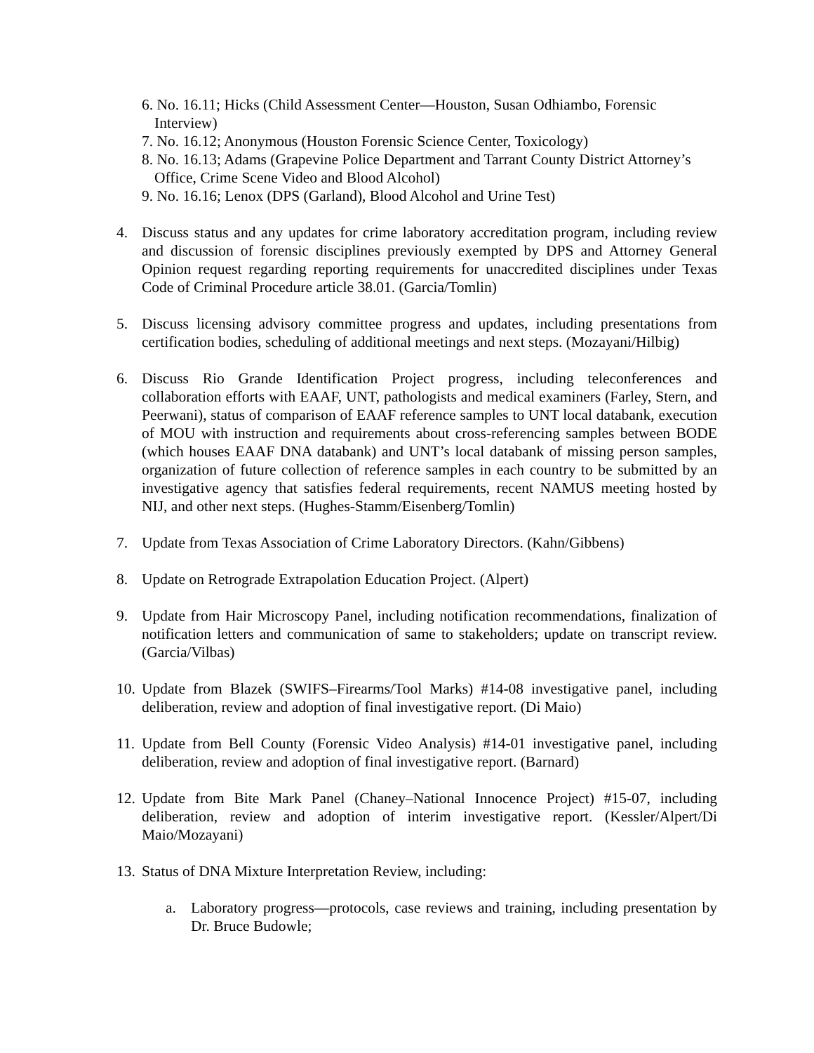6. No. 16.11; Hicks (Child Assessment Center—Houston, Susan Odhiambo, Forensic Interview)
7. No. 16.12; Anonymous (Houston Forensic Science Center, Toxicology)
8. No. 16.13; Adams (Grapevine Police Department and Tarrant County District Attorney’s Office, Crime Scene Video and Blood Alcohol)
9. No. 16.16; Lenox (DPS (Garland), Blood Alcohol and Urine Test)
4. Discuss status and any updates for crime laboratory accreditation program, including review and discussion of forensic disciplines previously exempted by DPS and Attorney General Opinion request regarding reporting requirements for unaccredited disciplines under Texas Code of Criminal Procedure article 38.01. (Garcia/Tomlin)
5. Discuss licensing advisory committee progress and updates, including presentations from certification bodies, scheduling of additional meetings and next steps. (Mozayani/Hilbig)
6. Discuss Rio Grande Identification Project progress, including teleconferences and collaboration efforts with EAAF, UNT, pathologists and medical examiners (Farley, Stern, and Peerwani), status of comparison of EAAF reference samples to UNT local databank, execution of MOU with instruction and requirements about cross-referencing samples between BODE (which houses EAAF DNA databank) and UNT’s local databank of missing person samples, organization of future collection of reference samples in each country to be submitted by an investigative agency that satisfies federal requirements, recent NAMUS meeting hosted by NIJ, and other next steps. (Hughes-Stamm/Eisenberg/Tomlin)
7. Update from Texas Association of Crime Laboratory Directors. (Kahn/Gibbens)
8. Update on Retrograde Extrapolation Education Project. (Alpert)
9. Update from Hair Microscopy Panel, including notification recommendations, finalization of notification letters and communication of same to stakeholders; update on transcript review. (Garcia/Vilbas)
10. Update from Blazek (SWIFS–Firearms/Tool Marks) #14-08 investigative panel, including deliberation, review and adoption of final investigative report. (Di Maio)
11. Update from Bell County (Forensic Video Analysis) #14-01 investigative panel, including deliberation, review and adoption of final investigative report. (Barnard)
12. Update from Bite Mark Panel (Chaney–National Innocence Project) #15-07, including deliberation, review and adoption of interim investigative report. (Kessler/Alpert/Di Maio/Mozayani)
13. Status of DNA Mixture Interpretation Review, including:
a. Laboratory progress—protocols, case reviews and training, including presentation by Dr. Bruce Budowle;